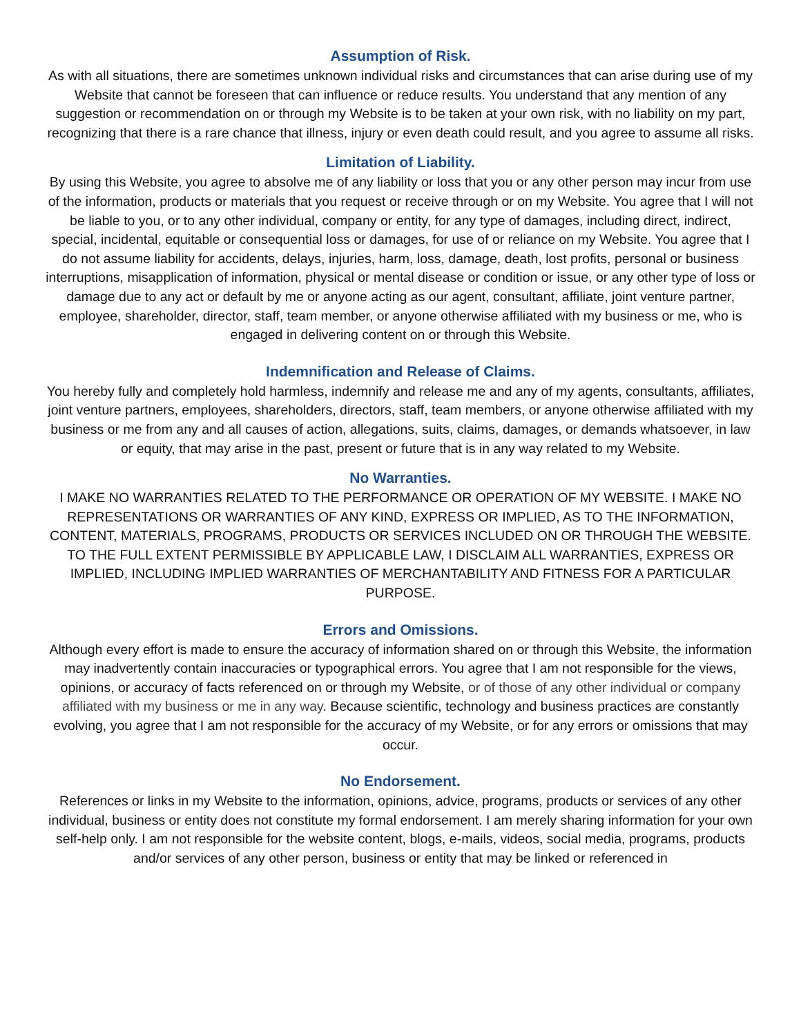Assumption of Risk.
As with all situations, there are sometimes unknown individual risks and circumstances that can arise during use of my Website that cannot be foreseen that can influence or reduce results. You understand that any mention of any suggestion or recommendation on or through my Website is to be taken at your own risk, with no liability on my part, recognizing that there is a rare chance that illness, injury or even death could result, and you agree to assume all risks.
Limitation of Liability.
By using this Website, you agree to absolve me of any liability or loss that you or any other person may incur from use of the information, products or materials that you request or receive through or on my Website. You agree that I will not be liable to you, or to any other individual, company or entity, for any type of damages, including direct, indirect, special, incidental, equitable or consequential loss or damages, for use of or reliance on my Website. You agree that I do not assume liability for accidents, delays, injuries, harm, loss, damage, death, lost profits, personal or business interruptions, misapplication of information, physical or mental disease or condition or issue, or any other type of loss or damage due to any act or default by me or anyone acting as our agent, consultant, affiliate, joint venture partner, employee, shareholder, director, staff, team member, or anyone otherwise affiliated with my business or me, who is engaged in delivering content on or through this Website.
Indemnification and Release of Claims.
You hereby fully and completely hold harmless, indemnify and release me and any of my agents, consultants, affiliates, joint venture partners, employees, shareholders, directors, staff, team members, or anyone otherwise affiliated with my business or me from any and all causes of action, allegations, suits, claims, damages, or demands whatsoever, in law or equity, that may arise in the past, present or future that is in any way related to my Website.
No Warranties.
I MAKE NO WARRANTIES RELATED TO THE PERFORMANCE OR OPERATION OF MY WEBSITE. I MAKE NO REPRESENTATIONS OR WARRANTIES OF ANY KIND, EXPRESS OR IMPLIED, AS TO THE INFORMATION, CONTENT, MATERIALS, PROGRAMS, PRODUCTS OR SERVICES INCLUDED ON OR THROUGH THE WEBSITE. TO THE FULL EXTENT PERMISSIBLE BY APPLICABLE LAW, I DISCLAIM ALL WARRANTIES, EXPRESS OR IMPLIED, INCLUDING IMPLIED WARRANTIES OF MERCHANTABILITY AND FITNESS FOR A PARTICULAR PURPOSE.
Errors and Omissions.
Although every effort is made to ensure the accuracy of information shared on or through this Website, the information may inadvertently contain inaccuracies or typographical errors. You agree that I am not responsible for the views, opinions, or accuracy of facts referenced on or through my Website, or of those of any other individual or company affiliated with my business or me in any way. Because scientific, technology and business practices are constantly evolving, you agree that I am not responsible for the accuracy of my Website, or for any errors or omissions that may occur.
No Endorsement.
References or links in my Website to the information, opinions, advice, programs, products or services of any other individual, business or entity does not constitute my formal endorsement. I am merely sharing information for your own self-help only. I am not responsible for the website content, blogs, e-mails, videos, social media, programs, products and/or services of any other person, business or entity that may be linked or referenced in